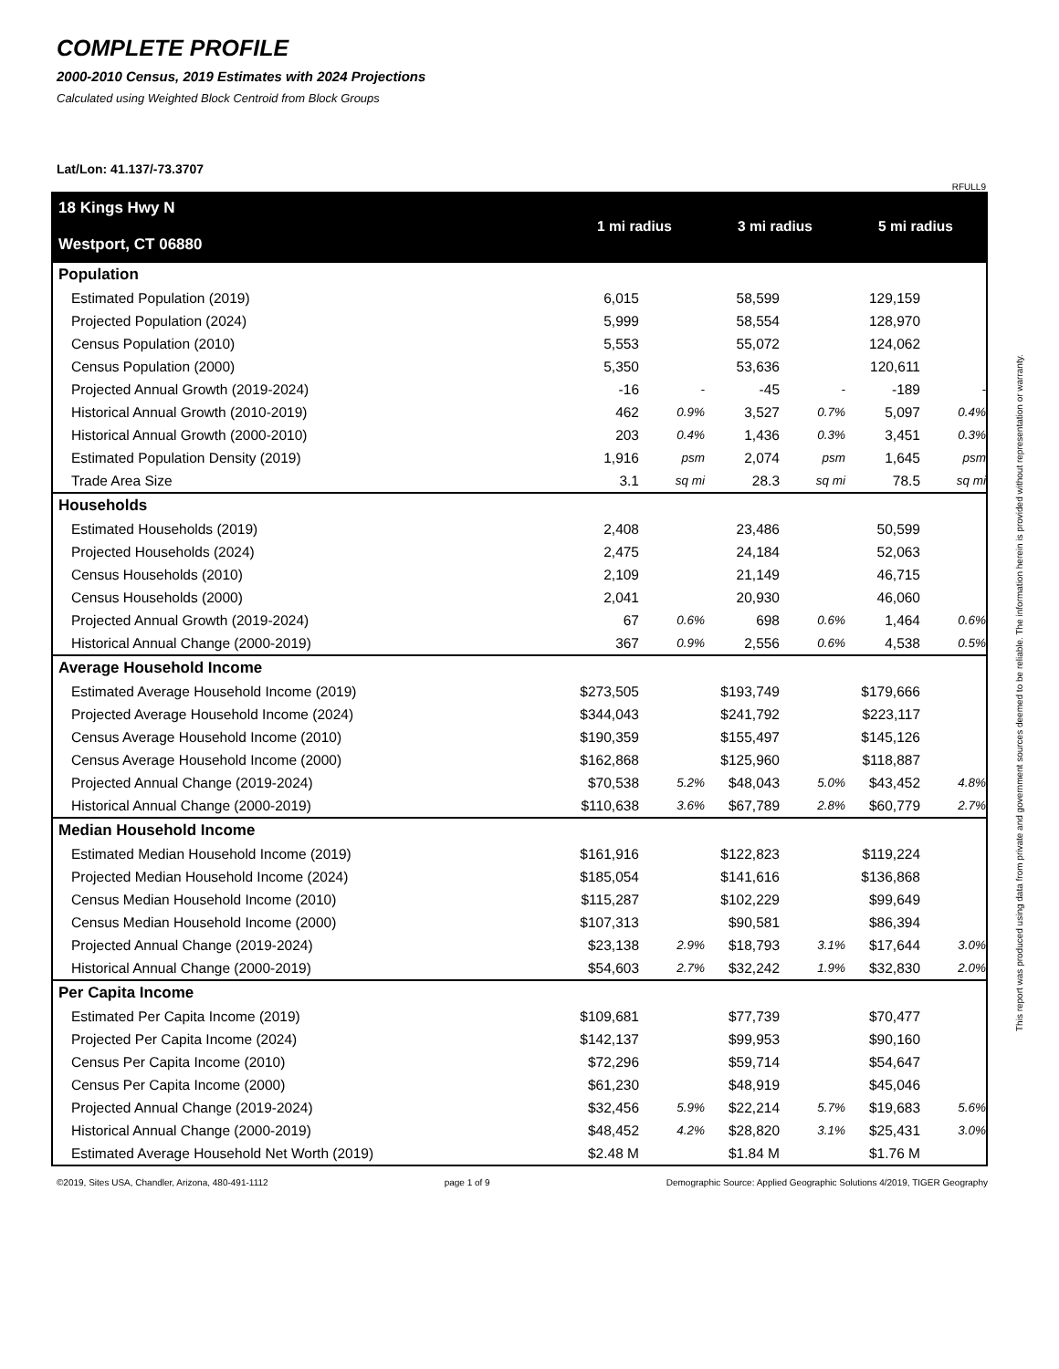COMPLETE PROFILE
2000-2010 Census, 2019 Estimates with 2024 Projections
Calculated using Weighted Block Centroid from Block Groups
Lat/Lon: 41.137/-73.3707
RFULL9
| 18 Kings Hwy N Westport, CT 06880 | 1 mi radius | | 3 mi radius | | 5 mi radius | |
| Population | | | | | | |
| Estimated Population (2019) | 6,015 | | 58,599 | | 129,159 | |
| Projected Population (2024) | 5,999 | | 58,554 | | 128,970 | |
| Census Population (2010) | 5,553 | | 55,072 | | 124,062 | |
| Census Population (2000) | 5,350 | | 53,636 | | 120,611 | |
| Projected Annual Growth (2019-2024) | -16 | - | -45 | - | -189 | - |
| Historical Annual Growth (2010-2019) | 462 | 0.9% | 3,527 | 0.7% | 5,097 | 0.4% |
| Historical Annual Growth (2000-2010) | 203 | 0.4% | 1,436 | 0.3% | 3,451 | 0.3% |
| Estimated Population Density (2019) | 1,916 | psm | 2,074 | psm | 1,645 | psm |
| Trade Area Size | 3.1 | sq mi | 28.3 | sq mi | 78.5 | sq mi |
| Households | | | | | | |
| Estimated Households (2019) | 2,408 | | 23,486 | | 50,599 | |
| Projected Households (2024) | 2,475 | | 24,184 | | 52,063 | |
| Census Households (2010) | 2,109 | | 21,149 | | 46,715 | |
| Census Households (2000) | 2,041 | | 20,930 | | 46,060 | |
| Projected Annual Growth (2019-2024) | 67 | 0.6% | 698 | 0.6% | 1,464 | 0.6% |
| Historical Annual Change (2000-2019) | 367 | 0.9% | 2,556 | 0.6% | 4,538 | 0.5% |
| Average Household Income | | | | | | |
| Estimated Average Household Income (2019) | $273,505 | | $193,749 | | $179,666 | |
| Projected Average Household Income (2024) | $344,043 | | $241,792 | | $223,117 | |
| Census Average Household Income (2010) | $190,359 | | $155,497 | | $145,126 | |
| Census Average Household Income (2000) | $162,868 | | $125,960 | | $118,887 | |
| Projected Annual Change (2019-2024) | $70,538 | 5.2% | $48,043 | 5.0% | $43,452 | 4.8% |
| Historical Annual Change (2000-2019) | $110,638 | 3.6% | $67,789 | 2.8% | $60,779 | 2.7% |
| Median Household Income | | | | | | |
| Estimated Median Household Income (2019) | $161,916 | | $122,823 | | $119,224 | |
| Projected Median Household Income (2024) | $185,054 | | $141,616 | | $136,868 | |
| Census Median Household Income (2010) | $115,287 | | $102,229 | | $99,649 | |
| Census Median Household Income (2000) | $107,313 | | $90,581 | | $86,394 | |
| Projected Annual Change (2019-2024) | $23,138 | 2.9% | $18,793 | 3.1% | $17,644 | 3.0% |
| Historical Annual Change (2000-2019) | $54,603 | 2.7% | $32,242 | 1.9% | $32,830 | 2.0% |
| Per Capita Income | | | | | | |
| Estimated Per Capita Income (2019) | $109,681 | | $77,739 | | $70,477 | |
| Projected Per Capita Income (2024) | $142,137 | | $99,953 | | $90,160 | |
| Census Per Capita Income (2010) | $72,296 | | $59,714 | | $54,647 | |
| Census Per Capita Income (2000) | $61,230 | | $48,919 | | $45,046 | |
| Projected Annual Change (2019-2024) | $32,456 | 5.9% | $22,214 | 5.7% | $19,683 | 5.6% |
| Historical Annual Change (2000-2019) | $48,452 | 4.2% | $28,820 | 3.1% | $25,431 | 3.0% |
| Estimated Average Household Net Worth (2019) | $2.48 M | | $1.84 M | | $1.76 M | |
©2019, Sites USA, Chandler, Arizona, 480-491-1112 page 1 of 9 Demographic Source: Applied Geographic Solutions 4/2019, TIGER Geography
This report was produced using data from private and government sources deemed to be reliable. The information herein is provided without representation or warranty.